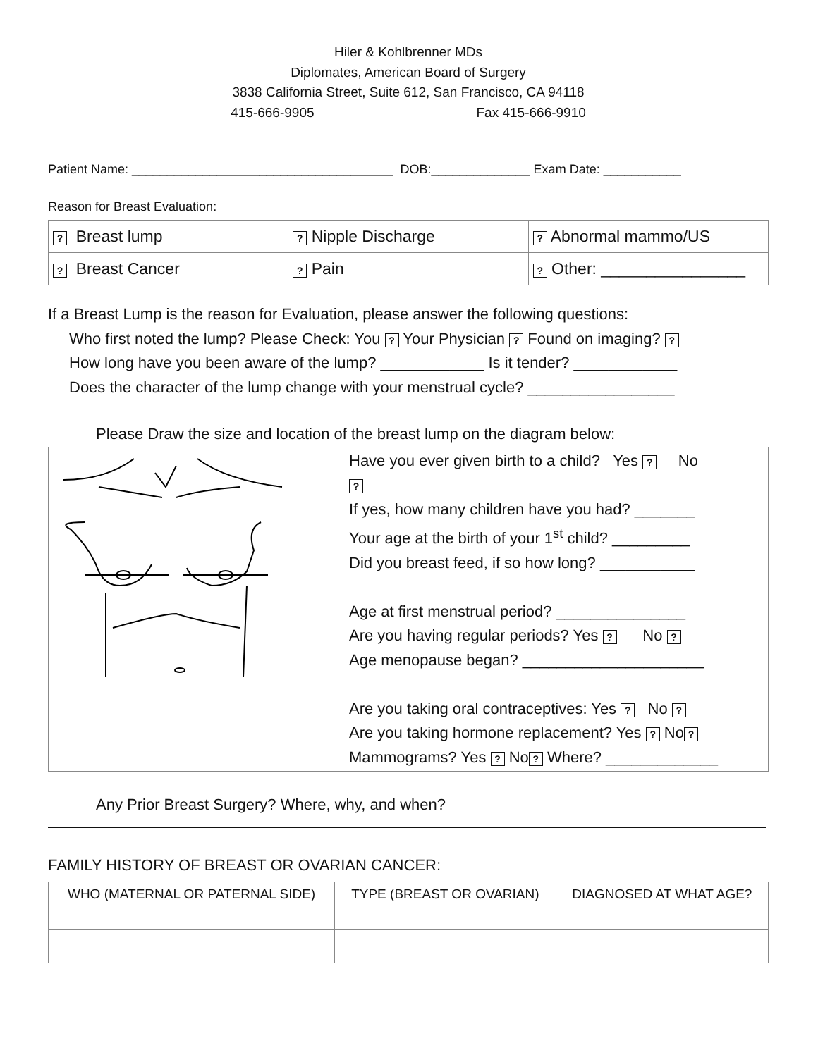Hiler & Kohlbrenner MDs
Diplomates, American Board of Surgery
3838 California Street, Suite 612, San Francisco, CA 94118
415-666-9905 Fax 415-666-9910
Patient Name: _____________________________________ DOB:______________ Exam Date: ___________
Reason for Breast Evaluation:
| ? Breast lump | ? Nipple Discharge | ? Abnormal mammo/US |
| ? Breast Cancer | ? Pain | ? Other: ________________ |
If a Breast Lump is the reason for Evaluation, please answer the following questions:
Who first noted the lump? Please Check: You ? Your Physician ? Found on imaging? ?
How long have you been aware of the lump? ____________ Is it tender? ____________
Does the character of the lump change with your menstrual cycle? _________________
Please Draw the size and location of the breast lump on the diagram below:
| | Have you ever given birth to a child? Yes ? No ? If yes, how many children have you had? _______ Your age at the birth of your 1<sup>st</sup> child? _________ Did you breast feed, if so how long? ___________ Age at first menstrual period? _______________ Are you having regular periods? Yes ? No ? Age menopause began? _____________________ Are you taking oral contraceptives: Yes ? No ? Are you taking hormone replacement? Yes ? No ? Mammograms? Yes ? No ? Where? _____________ |
Any Prior Breast Surgery? Where, why, and when?
FAMILY HISTORY OF BREAST OR OVARIAN CANCER:
| WHO (MATERNAL OR PATERNAL SIDE) | TYPE (BREAST OR OVARIAN) | DIAGNOSED AT WHAT AGE? |
| --- | --- | --- |